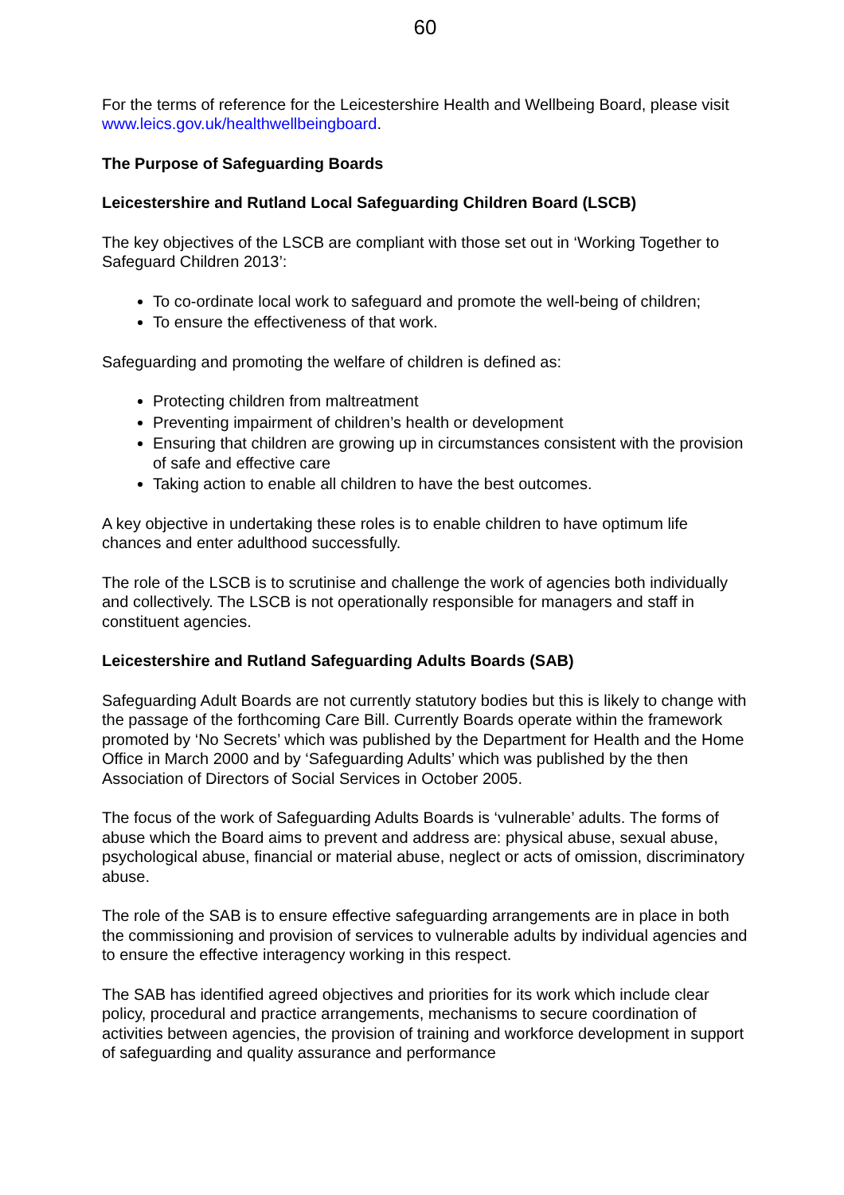60
For the terms of reference for the Leicestershire Health and Wellbeing Board, please visit www.leics.gov.uk/healthwellbeingboard.
The Purpose of Safeguarding Boards
Leicestershire and Rutland Local Safeguarding Children Board (LSCB)
The key objectives of the LSCB are compliant with those set out in ‘Working Together to Safeguard Children 2013’:
To co-ordinate local work to safeguard and promote the well-being of children;
To ensure the effectiveness of that work.
Safeguarding and promoting the welfare of children is defined as:
Protecting children from maltreatment
Preventing impairment of children’s health or development
Ensuring that children are growing up in circumstances consistent with the provision of safe and effective care
Taking action to enable all children to have the best outcomes.
A key objective in undertaking these roles is to enable children to have optimum life chances and enter adulthood successfully.
The role of the LSCB is to scrutinise and challenge the work of agencies both individually and collectively. The LSCB is not operationally responsible for managers and staff in constituent agencies.
Leicestershire and Rutland Safeguarding Adults Boards (SAB)
Safeguarding Adult Boards are not currently statutory bodies but this is likely to change with the passage of the forthcoming Care Bill. Currently Boards operate within the framework promoted by ‘No Secrets’ which was published by the Department for Health and the Home Office in March 2000 and by ‘Safeguarding Adults’ which was published by the then Association of Directors of Social Services in October 2005.
The focus of the work of Safeguarding Adults Boards is ‘vulnerable’ adults. The forms of abuse which the Board aims to prevent and address are: physical abuse, sexual abuse, psychological abuse, financial or material abuse, neglect or acts of omission, discriminatory abuse.
The role of the SAB is to ensure effective safeguarding arrangements are in place in both the commissioning and provision of services to vulnerable adults by individual agencies and to ensure the effective interagency working in this respect.
The SAB has identified agreed objectives and priorities for its work which include clear policy, procedural and practice arrangements, mechanisms to secure coordination of activities between agencies, the provision of training and workforce development in support of safeguarding and quality assurance and performance